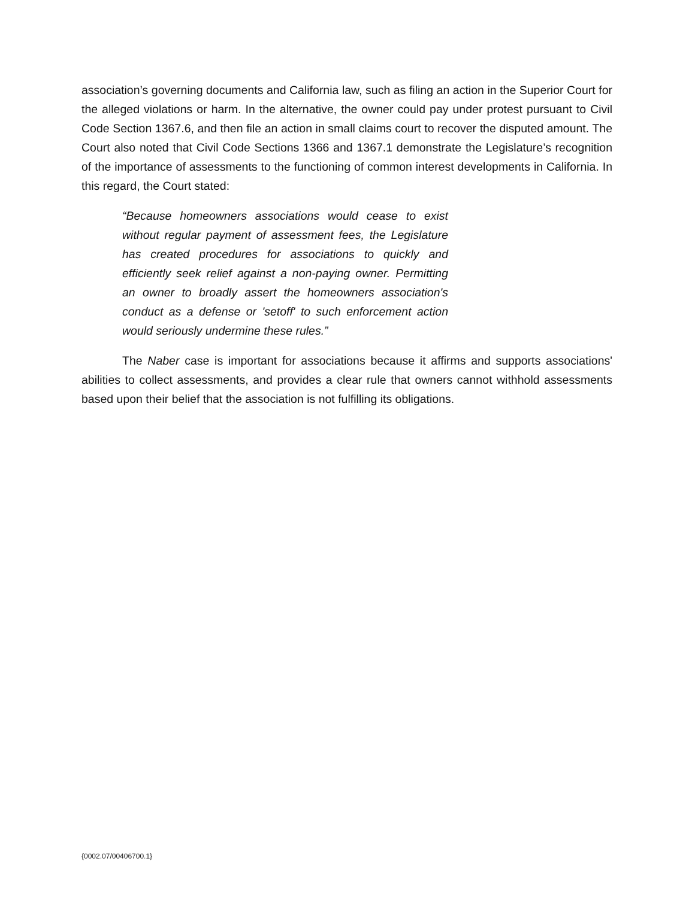association’s governing documents and California law, such as filing an action in the Superior Court for the alleged violations or harm. In the alternative, the owner could pay under protest pursuant to Civil Code Section 1367.6, and then file an action in small claims court to recover the disputed amount. The Court also noted that Civil Code Sections 1366 and 1367.1 demonstrate the Legislature’s recognition of the importance of assessments to the functioning of common interest developments in California. In this regard, the Court stated:
“Because homeowners associations would cease to exist without regular payment of assessment fees, the Legislature has created procedures for associations to quickly and efficiently seek relief against a non-paying owner. Permitting an owner to broadly assert the homeowners association's conduct as a defense or 'setoff' to such enforcement action would seriously undermine these rules.”
The Naber case is important for associations because it affirms and supports associations' abilities to collect assessments, and provides a clear rule that owners cannot withhold assessments based upon their belief that the association is not fulfilling its obligations.
{0002.07/00406700.1}